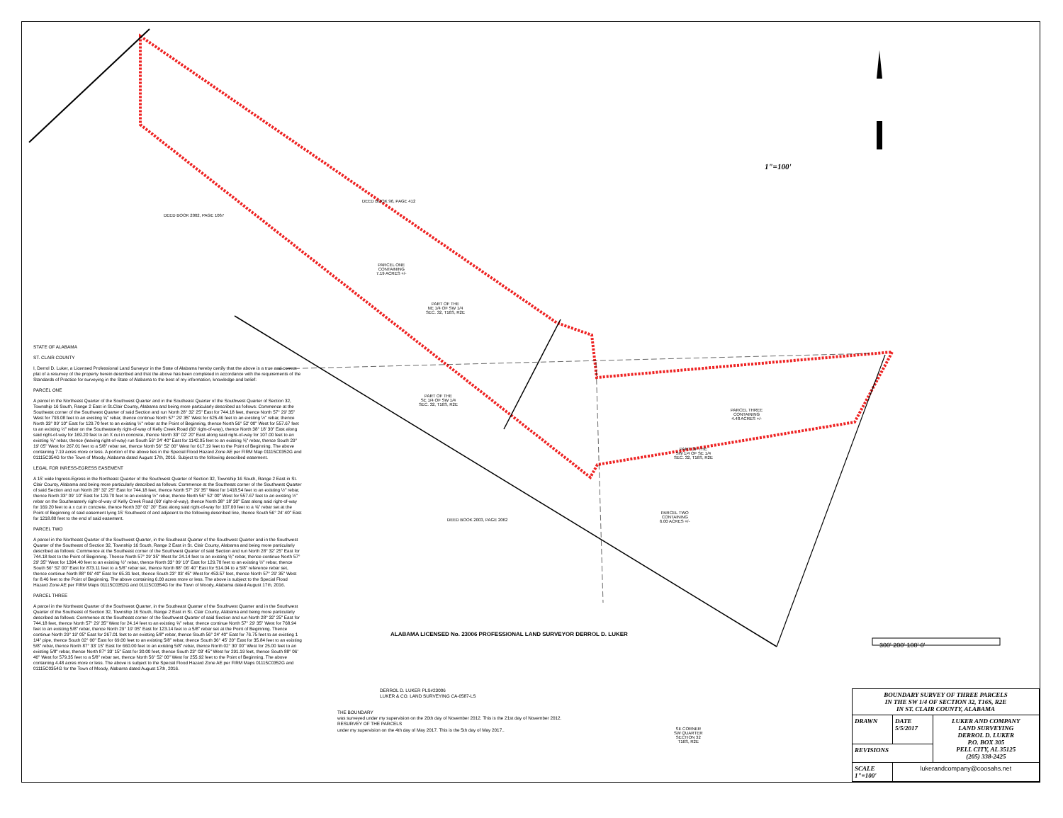1"=100'
DEED BOOK 2002, PAGE 1067
DEED BOOK 96, PAGE 412
PARCEL ONE
CONTAINING
7.19 ACRES +/-
PART OF THE
NE 1/4 OF SW 1/4
SEC. 32, T16S, R2E
PART OF THE
SE 1/4 OF SW 1/4
SEC. 32, T16S, R2E
PARCEL THREE
CONTAINING
4.48 ACRES +/-
PART OF THE
SW 1/4 OF SE 1/4
SEC. 32, T16S, R2E
PARCEL TWO
CONTAINING
6.00 ACRES +/-
DEED BOOK 2003, PAGE 2062
SE CORNER
SW QUARTER
SECTION 32
T16S, R2E
300' 200' 100' 0'
ALABAMA LICENSED No. 23006 PROFESSIONAL LAND SURVEYOR DERROL D. LUKER
STATE OF ALABAMA
ST. CLAIR COUNTY
I, Derrol D. Luker, a Licensed Professional Land Surveyor in the State of Alabama hereby certify that the above is a true and correct plat of a resurvey of the property herein described and that the above has been completed in accordance with the requirements of the Standards of Practice for surveying in the State of Alabama to the best of my information, knowledge and belief:
PARCEL ONE
A parcel in the Northeast Quarter of the Southwest Quarter and in the Southeast Quarter of the Southwest Quarter of Section 32, Township 16 South, Range 2 East in St.Clair County, Alabama and being more particularly described as follows: Commence at the Southeast corner of the Southwest Quarter of said Section and run North 28° 32' 25" East for 744.18 feet, thence North 57° 29' 35" West for 793.08 feet to an existing ⅝" rebar, thence continue North 57° 29' 35" West for 625.46 feet to an existing ½" rebar, thence North 33° 09' 10" East for 129.70 feet to an existing ½" rebar at the Point of Beginning, thence North 56° 52' 00" West for 557.67 feet to an existing ½" rebar on the Southeasterly right-of-way of Kelly Creek Road (60' right-of-way), thence North 38° 18' 30" East along said right-of-way for 169.20 feet to an X cut in concrete, thence North 33° 02' 20" East along said right-of-way for 107.00 feet to an existing ⅝" rebar, thence (leaving right-of-way) run South 56° 24' 40" East for 1142.05 feet to an existing ⅝" rebar, thence South 29° 19' 05" West for 267.01 feet to a 5/8" rebar set, thence North 56° 52' 00" West for 617.19 feet to the Point of Beginning. The above containing 7.19 acres more or less. A portion of the above lies in the Special Flood Hazard Zone AE per FIRM Map 01115C0352G and 01115C354G for the Town of Moody, Alabama dated August 17th, 2016. Subject to the following described easement.
LEGAL FOR INRESS-EGRESS EASEMENT
A 15' wide Ingress-Egress in the Northeast Quarter of the Southwest Quarter of Section 32, Township 16 South, Range 2 East in St. Clair County, Alabama and being more particularly described as follows: Commence at the Southeast corner of the Southwest Quarter of said Section and run North 28° 32' 25" East for 744.18 feet, thence North 57° 29' 35" West for 1418.54 feet to an existing ½" rebar, thence North 33° 09' 10" East for 129.70 feet to an existing ½" rebar, thence North 56° 52' 00" West for 557.67 feet to an existing ½" rebar on the Southeasterly right-of-way of Kelly Creek Road (60' right-of-way), thence North 38° 18' 30" East along said right-of-way for 169.20 feet to a x cut in concrete, thence North 33° 02' 20" East along said right-of-way for 107.00 feet to a ⅝" rebar set at the Point of Beginning of said easement lying 15' Southwest of and adjacent to the following described line, thence South 56° 24' 40" East for 1218.80 feet to the end of said easement.
PARCEL TWO
A parcel in the Northeast Quarter of the Southwest Quarter, in the Southeast Quarter of the Southwest Quarter and in the Southwest Quarter of the Southeast of Section 32, Township 16 South, Range 2 East in St. Clair County, Alabama and being more particularly described as follows: Commence at the Southeast corner of the Southwest Quarter of said Section and run North 28° 32' 25" East for 744.18 feet to the Point of Beginning. Thence North 57° 29' 35" West for 24.14 feet to an existing ⅝" rebar, thence continue North 57° 29' 35" West for 1394.40 feet to an existing ½" rebar, thence North 33° 09' 10" East for 129.70 feet to an existing ½" rebar, thence South 56° 52' 00" East for 873.11 feet to a 5/8" rebar set, thence North 88° 06' 40" East for 514.04 to a 5/8" reference rebar set, thence continue North 88° 06' 40" East for 65.31 feet, thence South 23° 03' 45" West for 453.57 feet, thence North 57° 29' 35" West for 8.46 feet to the Point of Beginning. The above containing 6.00 acres more or less. The above is subject to the Special Flood Hazard Zone AE per FIRM Maps 01115C0352G and 01115C0354G for the Town of Moody, Alabama dated August 17th, 2016.
PARCEL THREE
A parcel in the Northeast Quarter of the Southwest Quarter, in the Southeast Quarter of the Southwest Quarter and in the Southwest Quarter of the Southeast of Section 32, Township 16 South, Range 2 East in St. Clair County, Alabama and being more particularly described as follows: Commence at the Southeast corner of the Southwest Quarter of said Section and run North 28° 32' 25" East for 744.18 feet, thence North 57° 29' 35" West for 24.14 feet to an existing ⅝" rebar, thence continue North 57° 29' 35" West for 768.94 feet to an existing 5/8" rebar, thence North 29° 19' 05" East for 123.14 feet to a 5/8" rebar set at the Point of Beginning. Thence continue North 29° 19' 05" East for 267.01 feet to an existing 5/8" rebar, thence South 56° 24' 40" East for 76.75 feet to an existing 1 1/4" pipe, thence South 02° 00" East for 69.00 feet to an existing 5/8" rebar, thence South 36° 45' 20" East for 35.84 feet to an existing 5/8" rebar, thence North 87° 33' 15" East for 660.00 feet to an existing 5/8" rebar, thence North 02° 30' 00" West for 25.00 feet to an existing 5/8" rebar, thence North 87° 33' 15" East for 30.00 feet, thence South 23° 03' 45" West for 291.19 feet, thence South 88° 06' 40" West for 579.35 feet to a 5/8" rebar set, thence North 56° 52' 00" West for 255.92 feet to the Point of Beginning. The above containing 4.48 acres more or less. The above is subject to the Special Flood Hazard Zone AE per FIRM Maps 01115C0352G and 01115C0354G for the Town of Moody, Alabama dated August 17th, 2016.
DERROL D. LUKER PLS#23006
LUKER & CO. LAND SURVEYING CA-0587-LS
THE BOUNDARY
was surveyed under my supervision on the 20th day of November 2012. This is the 21st day of November 2012.
RESURVEY OF THE PARCELS
under my supervision on the 4th day of May 2017. This is the 5th day of May 2017..
| BOUNDARY SURVEY OF THREE PARCELS IN THE SW 1/4 OF SECTION 32, T16S, R2E IN ST. CLAIR COUNTY, ALABAMA | | |
| DRAWN | DATE 5/5/2017 | LUKER AND COMPANY LAND SURVEYING DERROL D. LUKER P.O. BOX 305 PELL CITY, AL 35125 (205) 338-2425 |
| REVISIONS | | |
| SCALE 1"=100' | lukerandcompany@coosahs.net | |